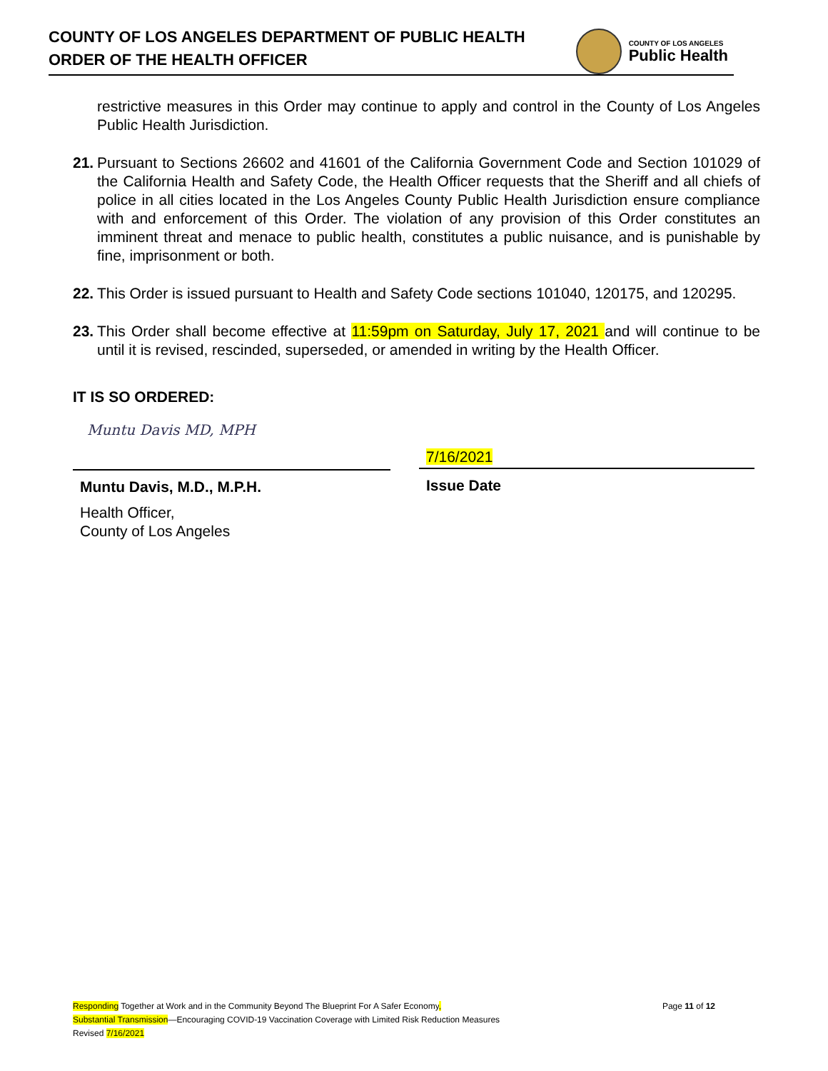COUNTY OF LOS ANGELES DEPARTMENT OF PUBLIC HEALTH
ORDER OF THE HEALTH OFFICER
COUNTY OF LOS ANGELES
Public Health
restrictive measures in this Order may continue to apply and control in the County of Los Angeles Public Health Jurisdiction.
21. Pursuant to Sections 26602 and 41601 of the California Government Code and Section 101029 of the California Health and Safety Code, the Health Officer requests that the Sheriff and all chiefs of police in all cities located in the Los Angeles County Public Health Jurisdiction ensure compliance with and enforcement of this Order. The violation of any provision of this Order constitutes an imminent threat and menace to public health, constitutes a public nuisance, and is punishable by fine, imprisonment or both.
22. This Order is issued pursuant to Health and Safety Code sections 101040, 120175, and 120295.
23. This Order shall become effective at 11:59pm on Saturday, July 17, 2021 and will continue to be until it is revised, rescinded, superseded, or amended in writing by the Health Officer.
IT IS SO ORDERED:
Muntu Davis MD, MPH
Muntu Davis, M.D., M.P.H.
Health Officer,
County of Los Angeles
7/16/2021
Issue Date
Responding Together at Work and in the Community Beyond The Blueprint For A Safer Economy, Page 11 of 12
Substantial Transmission—Encouraging COVID-19 Vaccination Coverage with Limited Risk Reduction Measures
Revised 7/16/2021